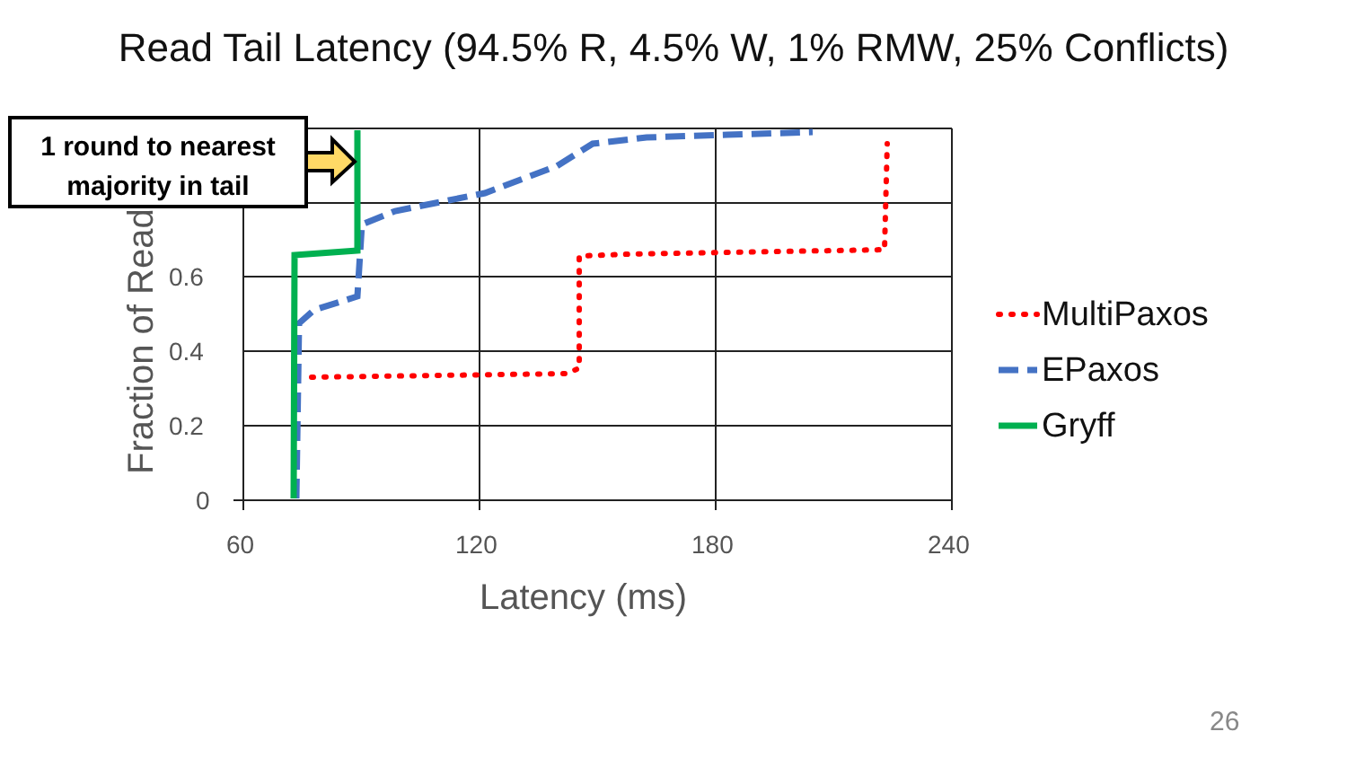Read Tail Latency (94.5% R, 4.5% W, 1% RMW, 25% Conflicts)
0
0.2
0.4
0.6
60
120
180
240
Latency (ms)
Fraction of Reads
MultiPaxos
EPaxos
Gryff
1 round to nearest
majority in tail
26